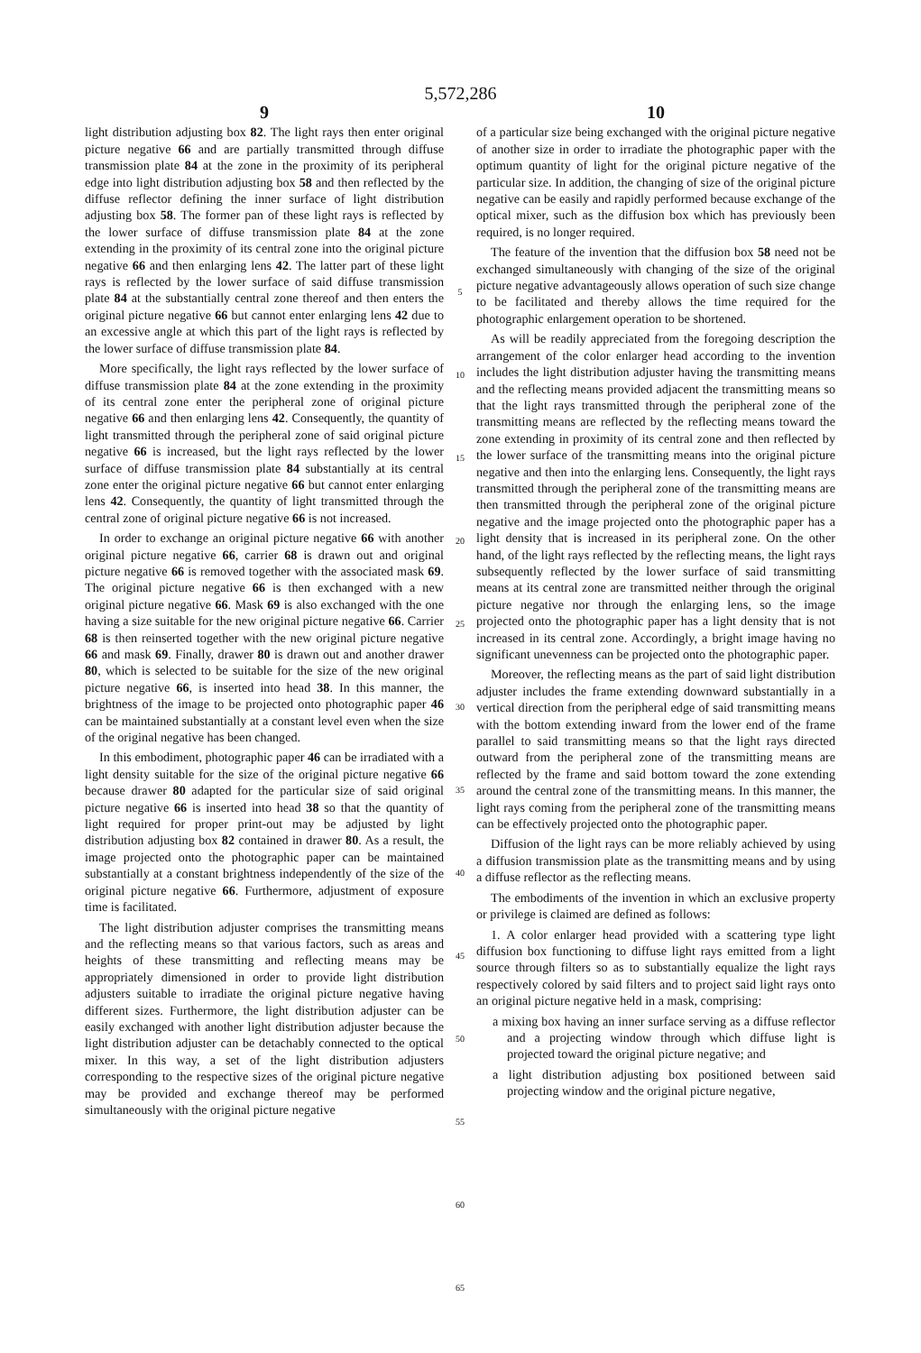5,572,286
9
light distribution adjusting box 82. The light rays then enter original picture negative 66 and are partially transmitted through diffuse transmission plate 84 at the zone in the proximity of its peripheral edge into light distribution adjusting box 58 and then reflected by the diffuse reflector defining the inner surface of light distribution adjusting box 58. The former pan of these light rays is reflected by the lower surface of diffuse transmission plate 84 at the zone extending in the proximity of its central zone into the original picture negative 66 and then enlarging lens 42. The latter part of these light rays is reflected by the lower surface of said diffuse transmission plate 84 at the substantially central zone thereof and then enters the original picture negative 66 but cannot enter enlarging lens 42 due to an excessive angle at which this part of the light rays is reflected by the lower surface of diffuse transmission plate 84.
More specifically, the light rays reflected by the lower surface of diffuse transmission plate 84 at the zone extending in the proximity of its central zone enter the peripheral zone of original picture negative 66 and then enlarging lens 42. Consequently, the quantity of light transmitted through the peripheral zone of said original picture negative 66 is increased, but the light rays reflected by the lower surface of diffuse transmission plate 84 substantially at its central zone enter the original picture negative 66 but cannot enter enlarging lens 42. Consequently, the quantity of light transmitted through the central zone of original picture negative 66 is not increased.
In order to exchange an original picture negative 66 with another original picture negative 66, carrier 68 is drawn out and original picture negative 66 is removed together with the associated mask 69. The original picture negative 66 is then exchanged with a new original picture negative 66. Mask 69 is also exchanged with the one having a size suitable for the new original picture negative 66. Carrier 68 is then reinserted together with the new original picture negative 66 and mask 69. Finally, drawer 80 is drawn out and another drawer 80, which is selected to be suitable for the size of the new original picture negative 66, is inserted into head 38. In this manner, the brightness of the image to be projected onto photographic paper 46 can be maintained substantially at a constant level even when the size of the original negative has been changed.
In this embodiment, photographic paper 46 can be irradiated with a light density suitable for the size of the original picture negative 66 because drawer 80 adapted for the particular size of said original picture negative 66 is inserted into head 38 so that the quantity of light required for proper print-out may be adjusted by light distribution adjusting box 82 contained in drawer 80. As a result, the image projected onto the photographic paper can be maintained substantially at a constant brightness independently of the size of the original picture negative 66. Furthermore, adjustment of exposure time is facilitated.
The light distribution adjuster comprises the transmitting means and the reflecting means so that various factors, such as areas and heights of these transmitting and reflecting means may be appropriately dimensioned in order to provide light distribution adjusters suitable to irradiate the original picture negative having different sizes. Furthermore, the light distribution adjuster can be easily exchanged with another light distribution adjuster because the light distribution adjuster can be detachably connected to the optical mixer. In this way, a set of the light distribution adjusters corresponding to the respective sizes of the original picture negative may be provided and exchange thereof may be performed simultaneously with the original picture negative
5
10
15
20
25
30
35
40
45
50
55
60
65
10
of a particular size being exchanged with the original picture negative of another size in order to irradiate the photographic paper with the optimum quantity of light for the original picture negative of the particular size. In addition, the changing of size of the original picture negative can be easily and rapidly performed because exchange of the optical mixer, such as the diffusion box which has previously been required, is no longer required.
The feature of the invention that the diffusion box 58 need not be exchanged simultaneously with changing of the size of the original picture negative advantageously allows operation of such size change to be facilitated and thereby allows the time required for the photographic enlargement operation to be shortened.
As will be readily appreciated from the foregoing description the arrangement of the color enlarger head according to the invention includes the light distribution adjuster having the transmitting means and the reflecting means provided adjacent the transmitting means so that the light rays transmitted through the peripheral zone of the transmitting means are reflected by the reflecting means toward the zone extending in proximity of its central zone and then reflected by the lower surface of the transmitting means into the original picture negative and then into the enlarging lens. Consequently, the light rays transmitted through the peripheral zone of the transmitting means are then transmitted through the peripheral zone of the original picture negative and the image projected onto the photographic paper has a light density that is increased in its peripheral zone. On the other hand, of the light rays reflected by the reflecting means, the light rays subsequently reflected by the lower surface of said transmitting means at its central zone are transmitted neither through the original picture negative nor through the enlarging lens, so the image projected onto the photographic paper has a light density that is not increased in its central zone. Accordingly, a bright image having no significant unevenness can be projected onto the photographic paper.
Moreover, the reflecting means as the part of said light distribution adjuster includes the frame extending downward substantially in a vertical direction from the peripheral edge of said transmitting means with the bottom extending inward from the lower end of the frame parallel to said transmitting means so that the light rays directed outward from the peripheral zone of the transmitting means are reflected by the frame and said bottom toward the zone extending around the central zone of the transmitting means. In this manner, the light rays coming from the peripheral zone of the transmitting means can be effectively projected onto the photographic paper.
Diffusion of the light rays can be more reliably achieved by using a diffusion transmission plate as the transmitting means and by using a diffuse reflector as the reflecting means.
The embodiments of the invention in which an exclusive property or privilege is claimed are defined as follows:
1. A color enlarger head provided with a scattering type light diffusion box functioning to diffuse light rays emitted from a light source through filters so as to substantially equalize the light rays respectively colored by said filters and to project said light rays onto an original picture negative held in a mask, comprising:
a mixing box having an inner surface serving as a diffuse reflector and a projecting window through which diffuse light is projected toward the original picture negative; and
a light distribution adjusting box positioned between said projecting window and the original picture negative,